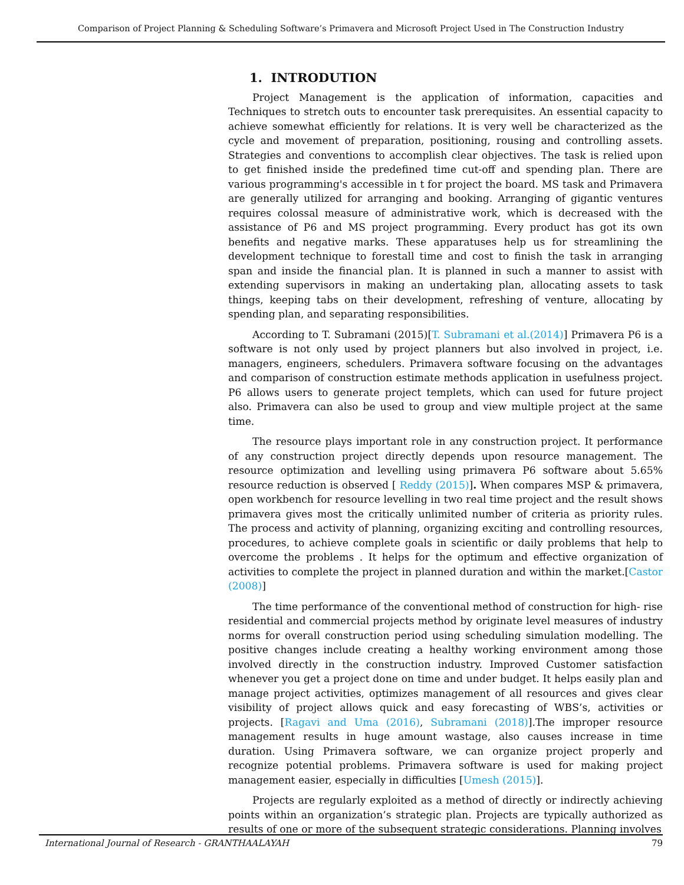Comparison of Project Planning & Scheduling Software’s Primavera and Microsoft Project Used in The Construction Industry
1. INTRODUTION
Project Management is the application of information, capacities and Techniques to stretch outs to encounter task prerequisites. An essential capacity to achieve somewhat efficiently for relations. It is very well be characterized as the cycle and movement of preparation, positioning, rousing and controlling assets. Strategies and conventions to accomplish clear objectives. The task is relied upon to get finished inside the predefined time cut-off and spending plan. There are various programming's accessible in t for project the board. MS task and Primavera are generally utilized for arranging and booking. Arranging of gigantic ventures requires colossal measure of administrative work, which is decreased with the assistance of P6 and MS project programming. Every product has got its own benefits and negative marks. These apparatuses help us for streamlining the development technique to forestall time and cost to finish the task in arranging span and inside the financial plan. It is planned in such a manner to assist with extending supervisors in making an undertaking plan, allocating assets to task things, keeping tabs on their development, refreshing of venture, allocating by spending plan, and separating responsibilities.
According to T. Subramani (2015)[T. Subramani et al.(2014)] Primavera P6 is a software is not only used by project planners but also involved in project, i.e. managers, engineers, schedulers. Primavera software focusing on the advantages and comparison of construction estimate methods application in usefulness project. P6 allows users to generate project templets, which can used for future project also. Primavera can also be used to group and view multiple project at the same time.
The resource plays important role in any construction project. It performance of any construction project directly depends upon resource management. The resource optimization and levelling using primavera P6 software about 5.65% resource reduction is observed [ Reddy (2015)]. When compares MSP & primavera, open workbench for resource levelling in two real time project and the result shows primavera gives most the critically unlimited number of criteria as priority rules. The process and activity of planning, organizing exciting and controlling resources, procedures, to achieve complete goals in scientific or daily problems that help to overcome the problems . It helps for the optimum and effective organization of activities to complete the project in planned duration and within the market.[Castor (2008)]
The time performance of the conventional method of construction for high- rise residential and commercial projects method by originate level measures of industry norms for overall construction period using scheduling simulation modelling. The positive changes include creating a healthy working environment among those involved directly in the construction industry. Improved Customer satisfaction whenever you get a project done on time and under budget. It helps easily plan and manage project activities, optimizes management of all resources and gives clear visibility of project allows quick and easy forecasting of WBS’s, activities or projects. [Ragavi and Uma (2016), Subramani (2018)].The improper resource management results in huge amount wastage, also causes increase in time duration. Using Primavera software, we can organize project properly and recognize potential problems. Primavera software is used for making project management easier, especially in difficulties [Umesh (2015)].
Projects are regularly exploited as a method of directly or indirectly achieving points within an organization’s strategic plan. Projects are typically authorized as results of one or more of the subsequent strategic considerations. Planning involves
International Journal of Research - GRANTHAALAYAH 79